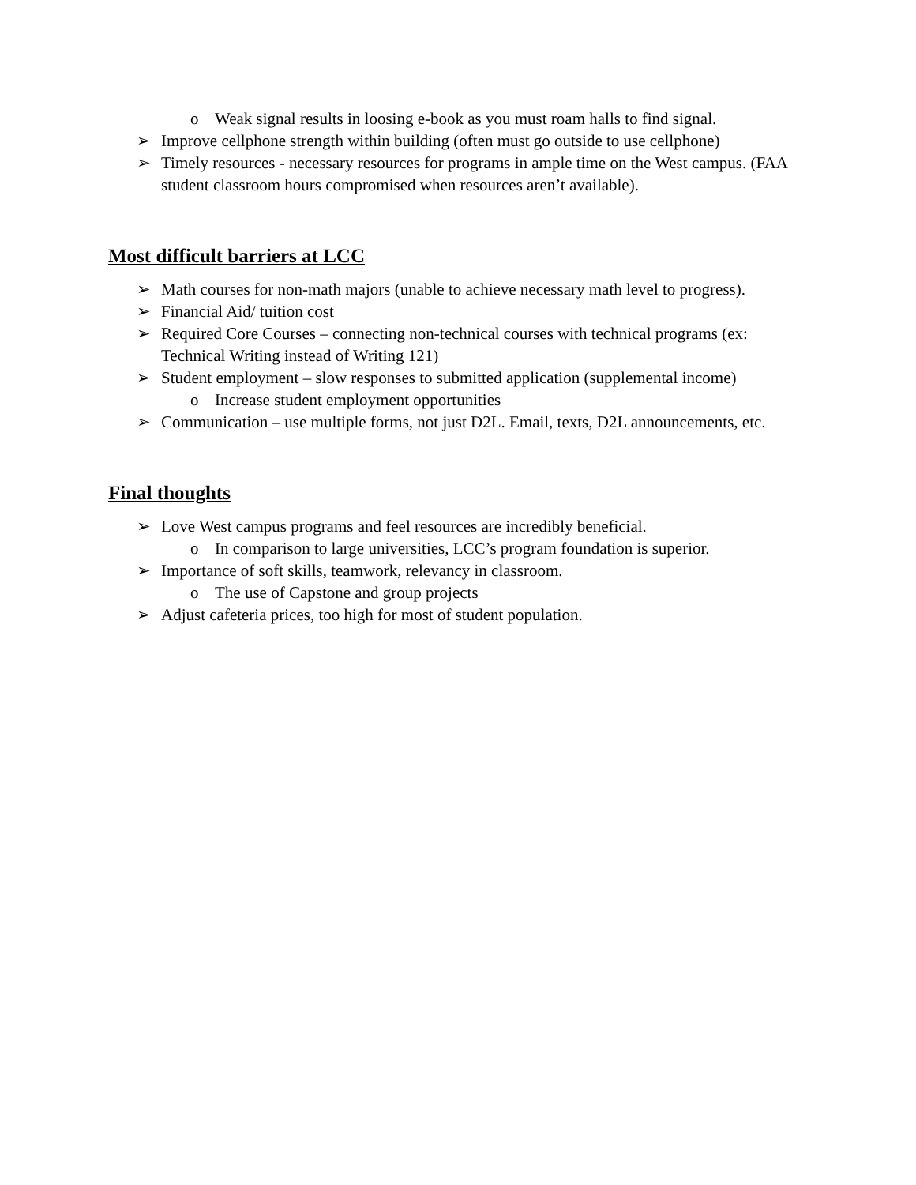o Weak signal results in loosing e-book as you must roam halls to find signal.
➢ Improve cellphone strength within building (often must go outside to use cellphone)
➢ Timely resources - necessary resources for programs in ample time on the West campus. (FAA student classroom hours compromised when resources aren’t available).
Most difficult barriers at LCC
➢ Math courses for non-math majors (unable to achieve necessary math level to progress).
➢ Financial Aid/ tuition cost
➢ Required Core Courses – connecting non-technical courses with technical programs (ex: Technical Writing instead of Writing 121)
➢ Student employment – slow responses to submitted application (supplemental income)
o Increase student employment opportunities
➢ Communication – use multiple forms, not just D2L. Email, texts, D2L announcements, etc.
Final thoughts
➢ Love West campus programs and feel resources are incredibly beneficial.
o In comparison to large universities, LCC’s program foundation is superior.
➢ Importance of soft skills, teamwork, relevancy in classroom.
o The use of Capstone and group projects
➢ Adjust cafeteria prices, too high for most of student population.